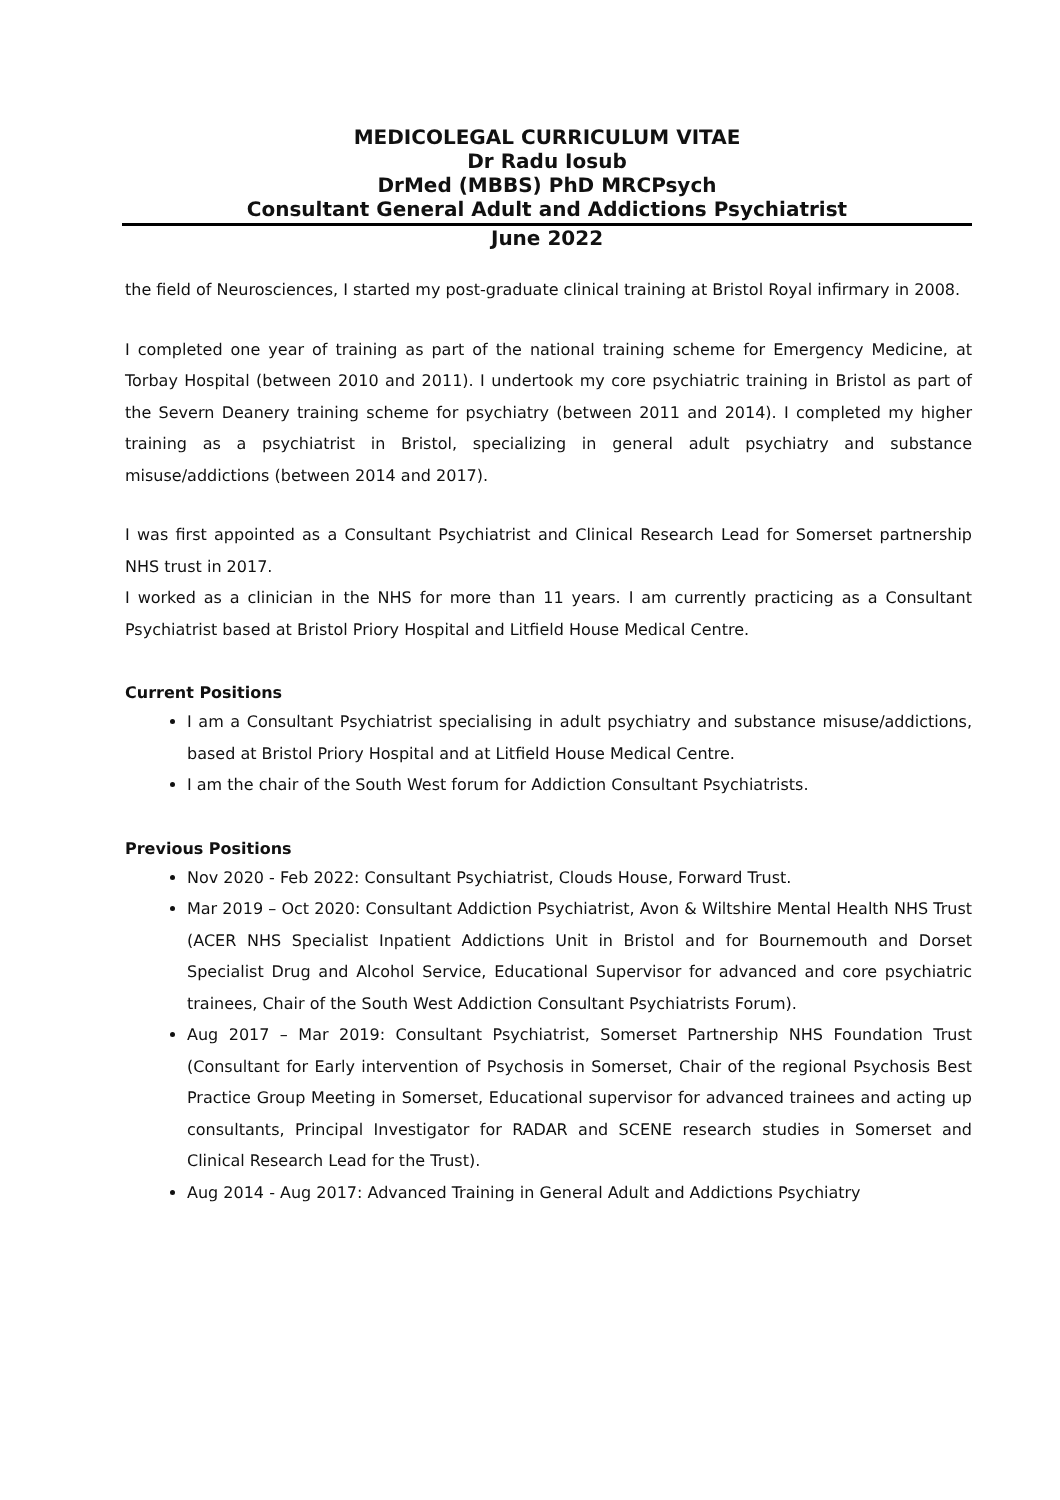MEDICOLEGAL CURRICULUM VITAE
Dr Radu Iosub
DrMed (MBBS) PhD MRCPsych
Consultant General Adult and Addictions Psychiatrist
June 2022
the field of Neurosciences, I started my post-graduate clinical training at Bristol Royal infirmary in 2008.
I completed one year of training as part of the national training scheme for Emergency Medicine, at Torbay Hospital (between 2010 and 2011). I undertook my core psychiatric training in Bristol as part of the Severn Deanery training scheme for psychiatry (between 2011 and 2014). I completed my higher training as a psychiatrist in Bristol, specializing in general adult psychiatry and substance misuse/addictions (between 2014 and 2017).
I was first appointed as a Consultant Psychiatrist and Clinical Research Lead for Somerset partnership NHS trust in 2017.
I worked as a clinician in the NHS for more than 11 years. I am currently practicing as a Consultant Psychiatrist based at Bristol Priory Hospital and Litfield House Medical Centre.
Current Positions
I am a Consultant Psychiatrist specialising in adult psychiatry and substance misuse/addictions, based at Bristol Priory Hospital and at Litfield House Medical Centre.
I am the chair of the South West forum for Addiction Consultant Psychiatrists.
Previous Positions
Nov 2020 - Feb 2022: Consultant Psychiatrist, Clouds House, Forward Trust.
Mar 2019 – Oct 2020: Consultant Addiction Psychiatrist, Avon & Wiltshire Mental Health NHS Trust (ACER NHS Specialist Inpatient Addictions Unit in Bristol and for Bournemouth and Dorset Specialist Drug and Alcohol Service, Educational Supervisor for advanced and core psychiatric trainees, Chair of the South West Addiction Consultant Psychiatrists Forum).
Aug 2017 – Mar 2019: Consultant Psychiatrist, Somerset Partnership NHS Foundation Trust (Consultant for Early intervention of Psychosis in Somerset, Chair of the regional Psychosis Best Practice Group Meeting in Somerset, Educational supervisor for advanced trainees and acting up consultants, Principal Investigator for RADAR and SCENE research studies in Somerset and Clinical Research Lead for the Trust).
Aug 2014 - Aug 2017: Advanced Training in General Adult and Addictions Psychiatry